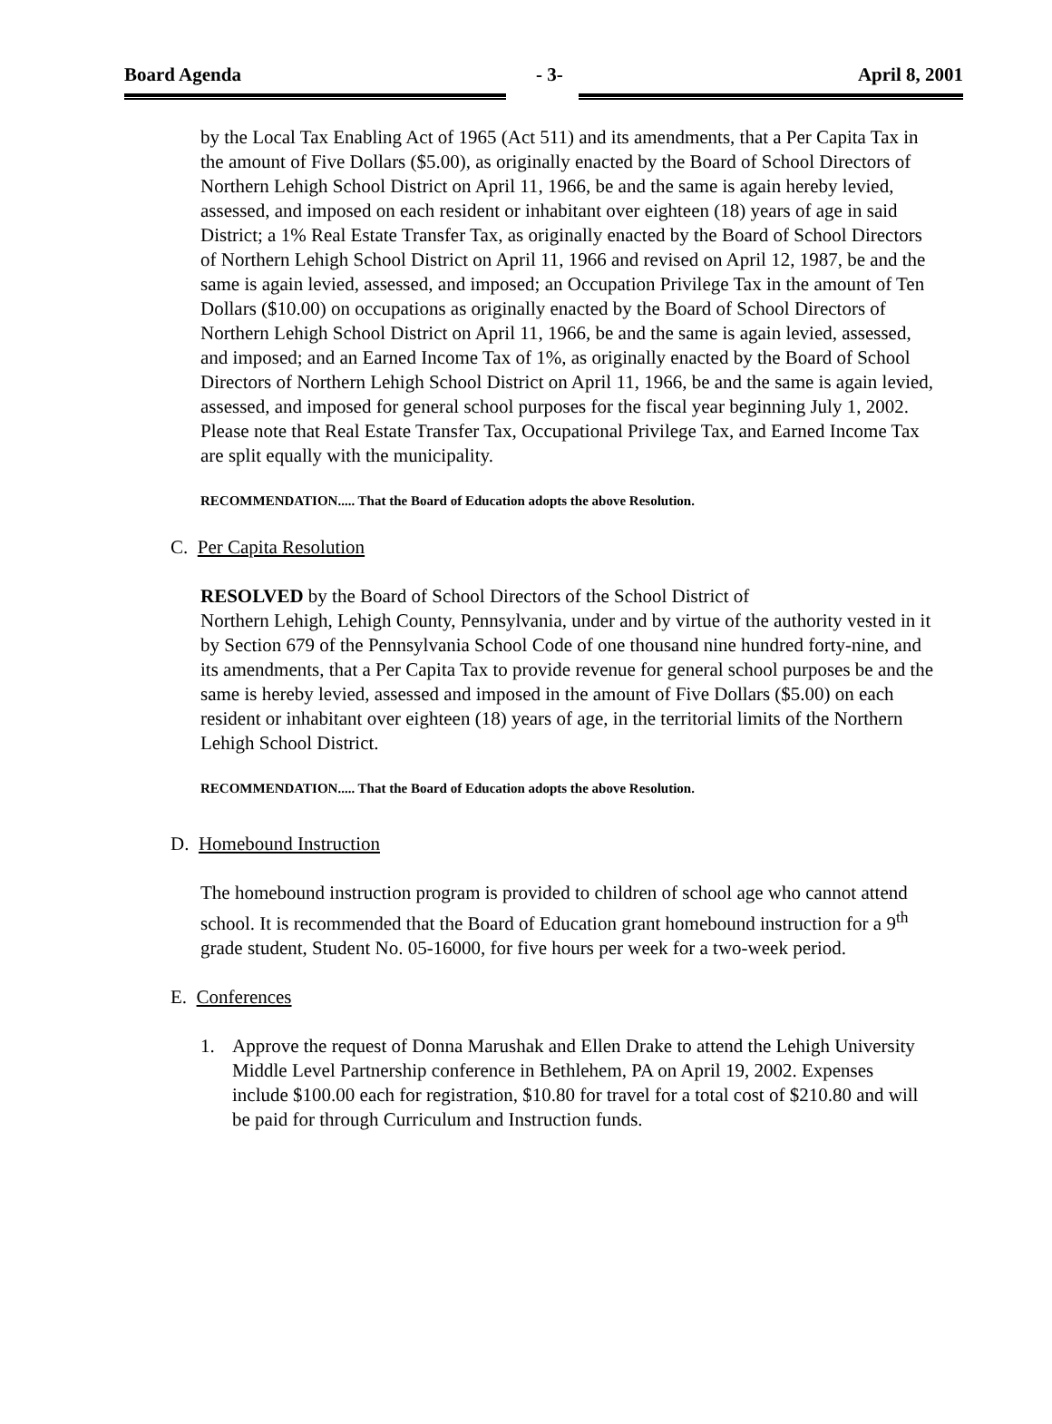Board Agenda - 3- April 8, 2001
by the Local Tax Enabling Act of 1965 (Act 511) and its amendments, that a Per Capita Tax in the amount of Five Dollars ($5.00), as originally enacted by the Board of School Directors of Northern Lehigh School District on April 11, 1966, be and the same is again hereby levied, assessed, and imposed on each resident or inhabitant over eighteen (18) years of age in said District; a 1% Real Estate Transfer Tax, as originally enacted by the Board of School Directors of Northern Lehigh School District on April 11, 1966 and revised on April 12, 1987, be and the same is again levied, assessed, and imposed; an Occupation Privilege Tax in the amount of Ten Dollars ($10.00) on occupations as originally enacted by the Board of School Directors of Northern Lehigh School District on April 11, 1966, be and the same is again levied, assessed, and imposed; and an Earned Income Tax of 1%, as originally enacted by the Board of School Directors of Northern Lehigh School District on April 11, 1966, be and the same is again levied, assessed, and imposed for general school purposes for the fiscal year beginning July 1, 2002. Please note that Real Estate Transfer Tax, Occupational Privilege Tax, and Earned Income Tax are split equally with the municipality.
RECOMMENDATION..... That the Board of Education adopts the above Resolution.
C. Per Capita Resolution
RESOLVED by the Board of School Directors of the School District of
Northern Lehigh, Lehigh County, Pennsylvania, under and by virtue of the authority vested in it by Section 679 of the Pennsylvania School Code of one thousand nine hundred forty-nine, and its amendments, that a Per Capita Tax to provide revenue for general school purposes be and the same is hereby levied, assessed and imposed in the amount of Five Dollars ($5.00) on each resident or inhabitant over eighteen (18) years of age, in the territorial limits of the Northern Lehigh School District.
RECOMMENDATION..... That the Board of Education adopts the above Resolution.
D. Homebound Instruction
The homebound instruction program is provided to children of school age who cannot attend school. It is recommended that the Board of Education grant homebound instruction for a 9<sup>th</sup> grade student, Student No. 05-16000, for five hours per week for a two-week period.
E. Conferences
1. Approve the request of Donna Marushak and Ellen Drake to attend the Lehigh University Middle Level Partnership conference in Bethlehem, PA on April 19, 2002. Expenses include $100.00 each for registration, $10.80 for travel for a total cost of $210.80 and will be paid for through Curriculum and Instruction funds.